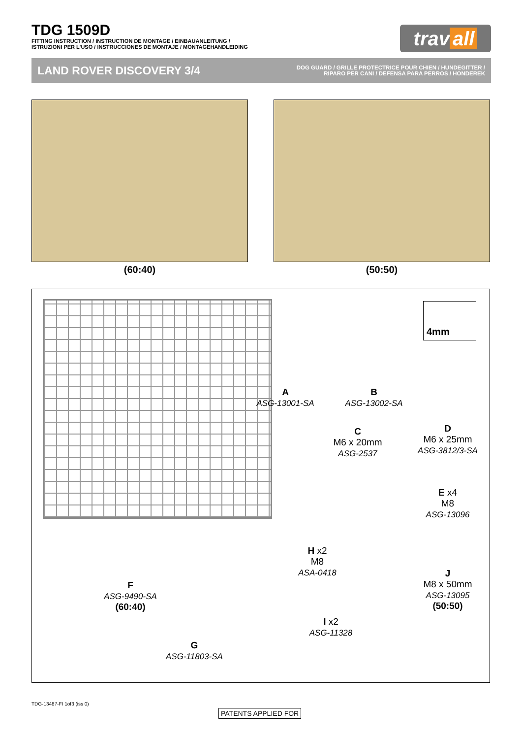TDG 1509D
FITTING INSTRUCTION / INSTRUCTION DE MONTAGE / EINBAUANLEITUNG /
ISTRUZIONI PER L'USO / INSTRUCCIONES DE MONTAJE / MONTAGEHANDLEIDING
trav all
LAND ROVER DISCOVERY 3/4
DOG GUARD / GRILLE PROTECTRICE POUR CHIEN / HUNDEGITTER /
RIPARO PER CANI / DEFENSA PARA PERROS / HONDEREK
(60:40) (50:50)
4mm
A
ASG-13001-SA
B
ASG-13002-SA
C
M6 x 20mm
ASG-2537
D
M6 x 25mm
ASG-3812/3-SA
E x4
M8
ASG-13096
F
ASG-9490-SA
(60:40)
H x2
M8
ASA-0418
J
M8 x 50mm
ASG-13095
(50:50)
I x2
ASG-11328
G
ASG-11803-SA
TDG-13487-FI 1of3 (iss 0)
PATENTS APPLIED FOR